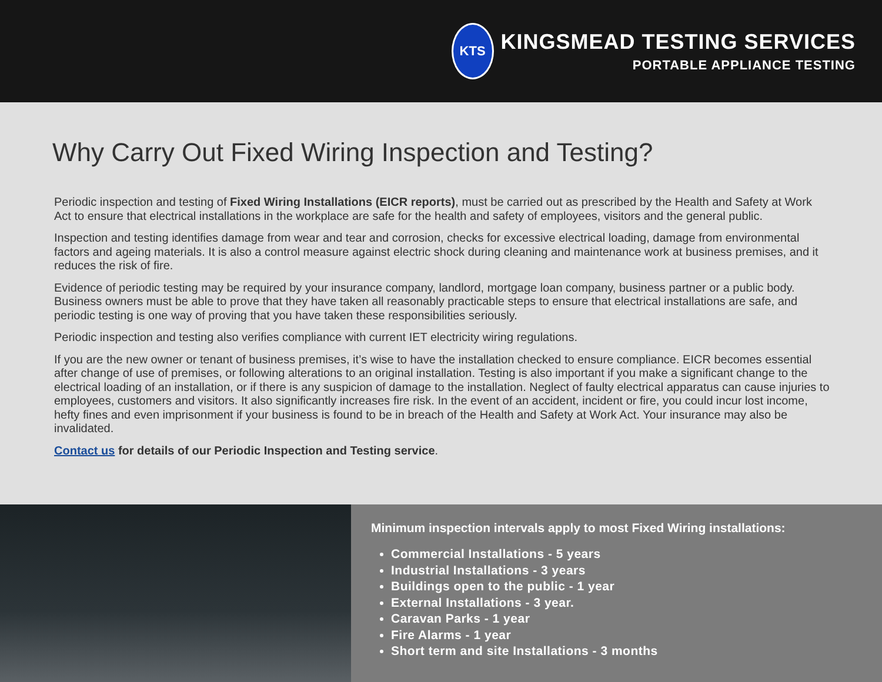KTS
KINGSMEAD TESTING SERVICES
PORTABLE APPLIANCE TESTING
Why Carry Out Fixed Wiring Inspection and Testing?
Periodic inspection and testing of Fixed Wiring Installations (EICR reports), must be carried out as prescribed by the Health and Safety at Work Act to ensure that electrical installations in the workplace are safe for the health and safety of employees, visitors and the general public.
Inspection and testing identifies damage from wear and tear and corrosion, checks for excessive electrical loading, damage from environmental factors and ageing materials. It is also a control measure against electric shock during cleaning and maintenance work at business premises, and it reduces the risk of fire.
Evidence of periodic testing may be required by your insurance company, landlord, mortgage loan company, business partner or a public body. Business owners must be able to prove that they have taken all reasonably practicable steps to ensure that electrical installations are safe, and periodic testing is one way of proving that you have taken these responsibilities seriously.
Periodic inspection and testing also verifies compliance with current IET electricity wiring regulations.
If you are the new owner or tenant of business premises, it’s wise to have the installation checked to ensure compliance. EICR becomes essential after change of use of premises, or following alterations to an original installation. Testing is also important if you make a significant change to the electrical loading of an installation, or if there is any suspicion of damage to the installation. Neglect of faulty electrical apparatus can cause injuries to employees, customers and visitors. It also significantly increases fire risk. In the event of an accident, incident or fire, you could incur lost income, hefty fines and even imprisonment if your business is found to be in breach of the Health and Safety at Work Act. Your insurance may also be invalidated.
Contact us for details of our Periodic Inspection and Testing service.
Minimum inspection intervals apply to most Fixed Wiring installations:
Commercial Installations - 5 years
Industrial Installations - 3 years
Buildings open to the public - 1 year
External Installations - 3 year.
Caravan Parks - 1 year
Fire Alarms - 1 year
Short term and site Installations - 3 months